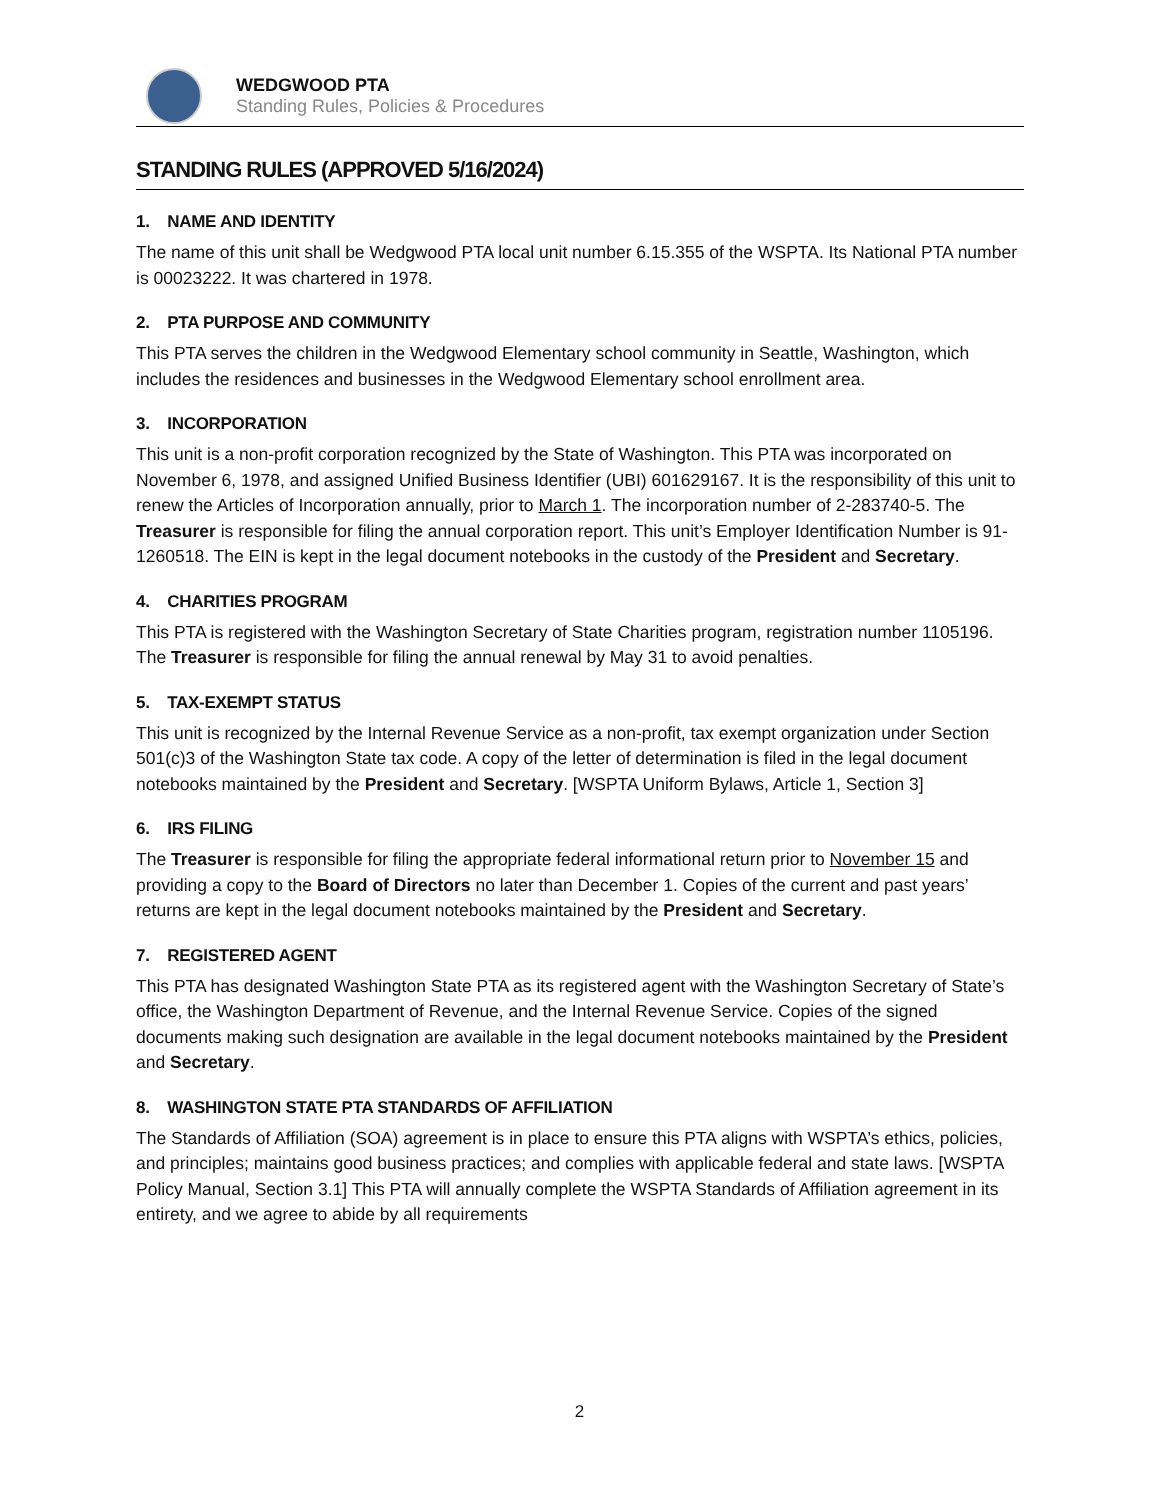WEDGWOOD PTA
Standing Rules, Policies & Procedures
STANDING RULES (APPROVED 5/16/2024)
1. NAME AND IDENTITY
The name of this unit shall be Wedgwood PTA local unit number 6.15.355 of the WSPTA. Its National PTA number is 00023222. It was chartered in 1978.
2. PTA PURPOSE AND COMMUNITY
This PTA serves the children in the Wedgwood Elementary school community in Seattle, Washington, which includes the residences and businesses in the Wedgwood Elementary school enrollment area.
3. INCORPORATION
This unit is a non-profit corporation recognized by the State of Washington. This PTA was incorporated on November 6, 1978, and assigned Unified Business Identifier (UBI) 601629167. It is the responsibility of this unit to renew the Articles of Incorporation annually, prior to March 1. The incorporation number of 2-283740-5. The Treasurer is responsible for filing the annual corporation report. This unit’s Employer Identification Number is 91-1260518. The EIN is kept in the legal document notebooks in the custody of the President and Secretary.
4. CHARITIES PROGRAM
This PTA is registered with the Washington Secretary of State Charities program, registration number 1105196. The Treasurer is responsible for filing the annual renewal by May 31 to avoid penalties.
5. TAX-EXEMPT STATUS
This unit is recognized by the Internal Revenue Service as a non-profit, tax exempt organization under Section 501(c)3 of the Washington State tax code. A copy of the letter of determination is filed in the legal document notebooks maintained by the President and Secretary. [WSPTA Uniform Bylaws, Article 1, Section 3]
6. IRS FILING
The Treasurer is responsible for filing the appropriate federal informational return prior to November 15 and providing a copy to the Board of Directors no later than December 1. Copies of the current and past years’ returns are kept in the legal document notebooks maintained by the President and Secretary.
7. REGISTERED AGENT
This PTA has designated Washington State PTA as its registered agent with the Washington Secretary of State’s office, the Washington Department of Revenue, and the Internal Revenue Service. Copies of the signed documents making such designation are available in the legal document notebooks maintained by the President and Secretary.
8. WASHINGTON STATE PTA STANDARDS OF AFFILIATION
The Standards of Affiliation (SOA) agreement is in place to ensure this PTA aligns with WSPTA’s ethics, policies, and principles; maintains good business practices; and complies with applicable federal and state laws. [WSPTA Policy Manual, Section 3.1] This PTA will annually complete the WSPTA Standards of Affiliation agreement in its entirety, and we agree to abide by all requirements
2